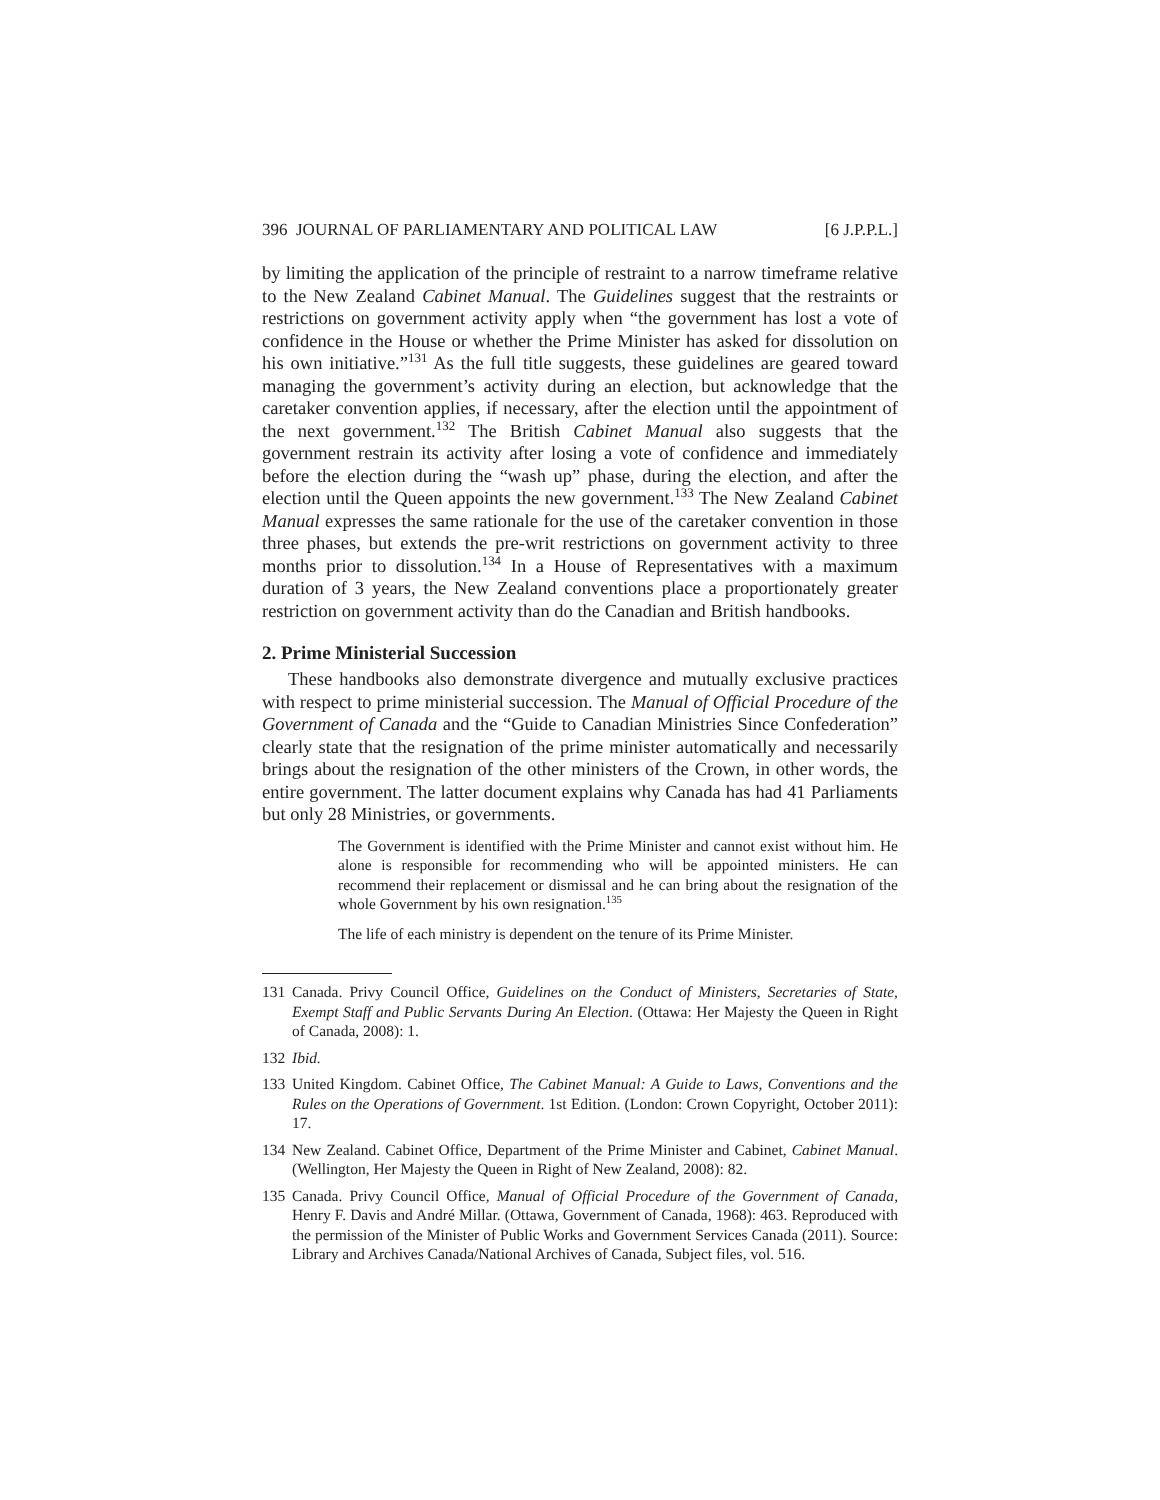396 JOURNAL OF PARLIAMENTARY AND POLITICAL LAW [6 J.P.P.L.]
by limiting the application of the principle of restraint to a narrow timeframe relative to the New Zealand Cabinet Manual. The Guidelines suggest that the restraints or restrictions on government activity apply when “the government has lost a vote of confidence in the House or whether the Prime Minister has asked for dissolution on his own initiative.”<sup>131</sup> As the full title suggests, these guidelines are geared toward managing the government’s activity during an election, but acknowledge that the caretaker convention applies, if necessary, after the election until the appointment of the next government.<sup>132</sup> The British Cabinet Manual also suggests that the government restrain its activity after losing a vote of confidence and immediately before the election during the “wash up” phase, during the election, and after the election until the Queen appoints the new government.<sup>133</sup> The New Zealand Cabinet Manual expresses the same rationale for the use of the caretaker convention in those three phases, but extends the pre-writ restrictions on government activity to three months prior to dissolution.<sup>134</sup> In a House of Representatives with a maximum duration of 3 years, the New Zealand conventions place a proportionately greater restriction on government activity than do the Canadian and British handbooks.
2. Prime Ministerial Succession
These handbooks also demonstrate divergence and mutually exclusive practices with respect to prime ministerial succession. The Manual of Official Procedure of the Government of Canada and the “Guide to Canadian Ministries Since Confederation” clearly state that the resignation of the prime minister automatically and necessarily brings about the resignation of the other ministers of the Crown, in other words, the entire government. The latter document explains why Canada has had 41 Parliaments but only 28 Ministries, or governments.
The Government is identified with the Prime Minister and cannot exist without him. He alone is responsible for recommending who will be appointed ministers. He can recommend their replacement or dismissal and he can bring about the resignation of the whole Government by his own resignation.<sup>135</sup>
The life of each ministry is dependent on the tenure of its Prime Minister.
131 Canada. Privy Council Office, Guidelines on the Conduct of Ministers, Secretaries of State, Exempt Staff and Public Servants During An Election. (Ottawa: Her Majesty the Queen in Right of Canada, 2008): 1.
132 Ibid.
133 United Kingdom. Cabinet Office, The Cabinet Manual: A Guide to Laws, Conventions and the Rules on the Operations of Government. 1st Edition. (London: Crown Copyright, October 2011): 17.
134 New Zealand. Cabinet Office, Department of the Prime Minister and Cabinet, Cabinet Manual. (Wellington, Her Majesty the Queen in Right of New Zealand, 2008): 82.
135 Canada. Privy Council Office, Manual of Official Procedure of the Government of Canada, Henry F. Davis and André Millar. (Ottawa, Government of Canada, 1968): 463. Reproduced with the permission of the Minister of Public Works and Government Services Canada (2011). Source: Library and Archives Canada/National Archives of Canada, Subject files, vol. 516.